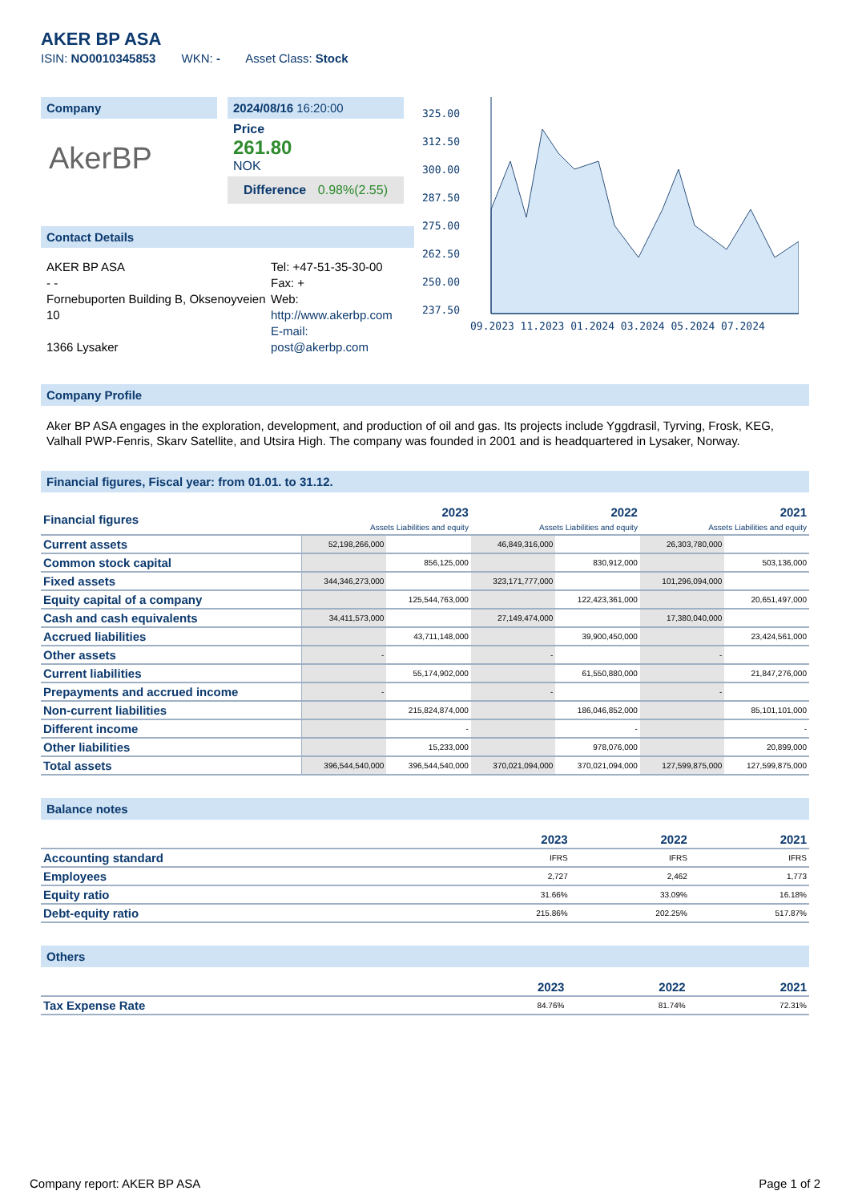AKER BP ASA
ISIN: NO0010345853 WKN: - Asset Class: Stock
Company
AkerBP
2024/08/16 16:20:00
Price
261.80
NOK
Difference 0.98%(2.55)
Contact Details
AKER BP ASA
- -
Fornebuporten Building B, Oksenoyveien 10
1366 Lysaker
Tel: +47-51-35-30-00
Fax: +
Web:
http://www.akerbp.com
E-mail:
post@akerbp.com
325.00
312.50
300.00
287.50
275.00
262.50
250.00
237.50
09.2023 11.2023 01.2024 03.2024 05.2024 07.2024
Company Profile
Aker BP ASA engages in the exploration, development, and production of oil and gas. Its projects include Yggdrasil, Tyrving, Frosk, KEG, Valhall PWP-Fenris, Skarv Satellite, and Utsira High. The company was founded in 2001 and is headquartered in Lysaker, Norway.
Financial figures, Fiscal year: from 01.01. to 31.12.
| Financial figures | 2023 Assets Liabilities and equity | | 2022 Assets Liabilities and equity | | 2021 Assets Liabilities and equity | |
| --- | --- | --- | --- | --- | --- | --- |
| Current assets | 52,198,266,000 | | 46,849,316,000 | | 26,303,780,000 | |
| Common stock capital | | 856,125,000 | | 830,912,000 | | 503,136,000 |
| Fixed assets | 344,346,273,000 | | 323,171,777,000 | | 101,296,094,000 | |
| Equity capital of a company | | 125,544,763,000 | | 122,423,361,000 | | 20,651,497,000 |
| Cash and cash equivalents | 34,411,573,000 | | 27,149,474,000 | | 17,380,040,000 | |
| Accrued liabilities | | 43,711,148,000 | | 39,900,450,000 | | 23,424,561,000 |
| Other assets | - | | - | | - | |
| Current liabilities | | 55,174,902,000 | | 61,550,880,000 | | 21,847,276,000 |
| Prepayments and accrued income | - | | - | | - | |
| Non-current liabilities | | 215,824,874,000 | | 186,046,852,000 | | 85,101,101,000 |
| Different income | | - | | - | | - |
| Other liabilities | | 15,233,000 | | 978,076,000 | | 20,899,000 |
| Total assets | 396,544,540,000 | 396,544,540,000 | 370,021,094,000 | 370,021,094,000 | 127,599,875,000 | 127,599,875,000 |
Balance notes
| | 2023 | 2022 | 2021 |
| --- | --- | --- | --- |
| Accounting standard | IFRS | IFRS | IFRS |
| Employees | 2,727 | 2,462 | 1,773 |
| Equity ratio | 31.66% | 33.09% | 16.18% |
| Debt-equity ratio | 215.86% | 202.25% | 517.87% |
Others
| | 2023 | 2022 | 2021 |
| --- | --- | --- | --- |
| Tax Expense Rate | 84.76% | 81.74% | 72.31% |
Company report: AKER BP ASA Page 1 of 2